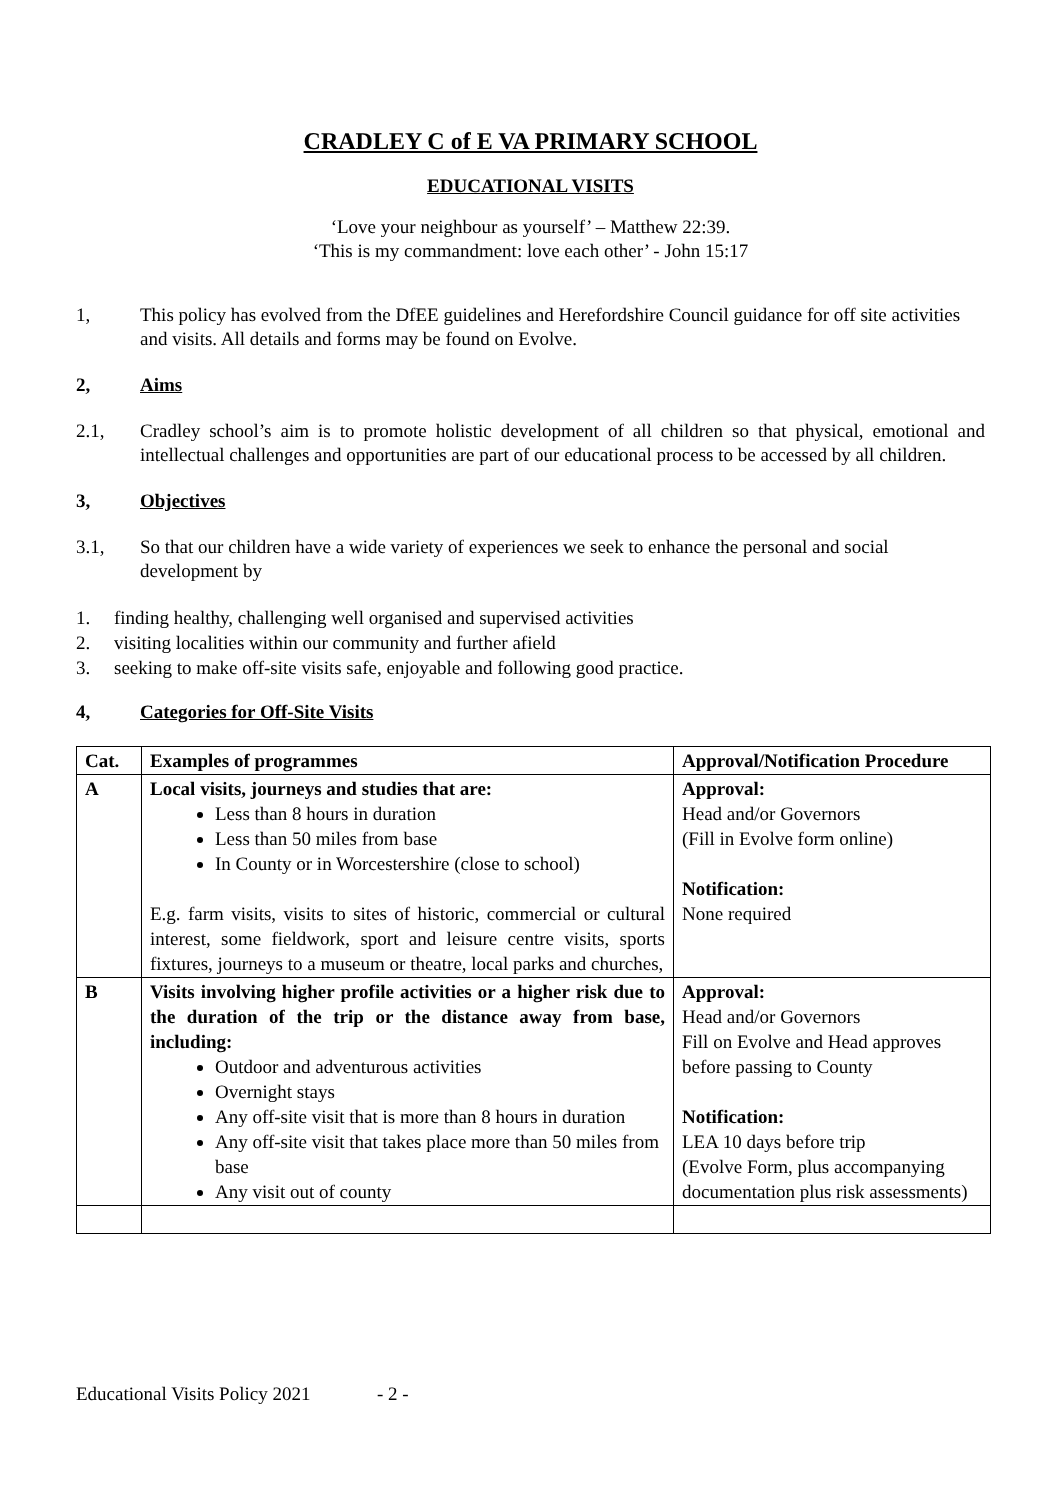CRADLEY C of E VA PRIMARY SCHOOL
EDUCATIONAL VISITS
‘Love your neighbour as yourself’ – Matthew 22:39.
‘This is my commandment: love each other’ - John 15:17
1, This policy has evolved from the DfEE guidelines and Herefordshire Council guidance for off site activities and visits. All details and forms may be found on Evolve.
2, Aims
2.1, Cradley school’s aim is to promote holistic development of all children so that physical, emotional and intellectual challenges and opportunities are part of our educational process to be accessed by all children.
3, Objectives
3.1, So that our children have a wide variety of experiences we seek to enhance the personal and social development by
1. finding healthy, challenging well organised and supervised activities
2. visiting localities within our community and further afield
3. seeking to make off-site visits safe, enjoyable and following good practice.
4, Categories for Off-Site Visits
| Cat. | Examples of programmes | Approval/Notification Procedure |
| --- | --- | --- |
| A | Local visits, journeys and studies that are: Less than 8 hours in duration Less than 50 miles from base In County or in Worcestershire (close to school) E.g. farm visits, visits to sites of historic, commercial or cultural interest, some fieldwork, sport and leisure centre visits, sports fixtures, journeys to a museum or theatre, local parks and churches, | Approval: Head and/or Governors (Fill in Evolve form online) Notification: None required |
| B | Visits involving higher profile activities or a higher risk due to the duration of the trip or the distance away from base, including: Outdoor and adventurous activities Overnight stays Any off-site visit that is more than 8 hours in duration Any off-site visit that takes place more than 50 miles from base Any visit out of county | Approval: Head and/or Governors Fill on Evolve and Head approves before passing to County Notification: LEA 10 days before trip (Evolve Form, plus accompanying documentation plus risk assessments) |
Educational Visits Policy 2021 - 2 -